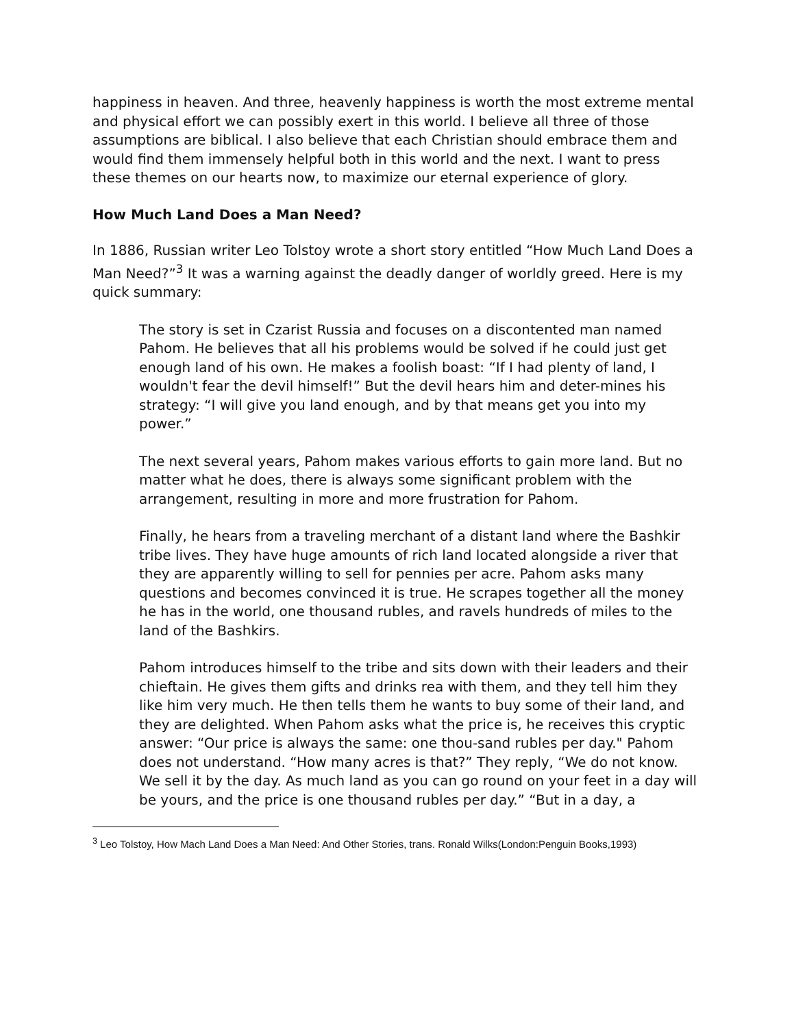happiness in heaven. And three, heavenly happiness is worth the most extreme mental and physical effort we can possibly exert in this world. I believe all three of those assumptions are biblical. I also believe that each Christian should embrace them and would find them immensely helpful both in this world and the next. I want to press these themes on our hearts now, to maximize our eternal experience of glory.
How Much Land Does a Man Need?
In 1886, Russian writer Leo Tolstoy wrote a short story entitled “How Much Land Does a Man Need?”<sup>3</sup> It was a warning against the deadly danger of worldly greed. Here is my quick summary:
The story is set in Czarist Russia and focuses on a discontented man named Pahom. He believes that all his problems would be solved if he could just get enough land of his own. He makes a foolish boast: “If I had plenty of land, I wouldn't fear the devil himself!” But the devil hears him and deter-mines his strategy: “I will give you land enough, and by that means get you into my power.”
The next several years, Pahom makes various efforts to gain more land. But no matter what he does, there is always some significant problem with the arrangement, resulting in more and more frustration for Pahom.
Finally, he hears from a traveling merchant of a distant land where the Bashkir tribe lives. They have huge amounts of rich land located alongside a river that they are apparently willing to sell for pennies per acre. Pahom asks many questions and becomes convinced it is true. He scrapes together all the money he has in the world, one thousand rubles, and ravels hundreds of miles to the land of the Bashkirs.
Pahom introduces himself to the tribe and sits down with their leaders and their chieftain. He gives them gifts and drinks rea with them, and they tell him they like him very much. He then tells them he wants to buy some of their land, and they are delighted. When Pahom asks what the price is, he receives this cryptic answer: “Our price is always the same: one thou-sand rubles per day." Pahom does not understand. “How many acres is that?” They reply, “We do not know. We sell it by the day. As much land as you can go round on your feet in a day will be yours, and the price is one thousand rubles per day.” “But in a day, a
<sup>3</sup> Leo Tolstoy, How Mach Land Does a Man Need: And Other Stories, trans. Ronald Wilks(London:Penguin Books,1993)